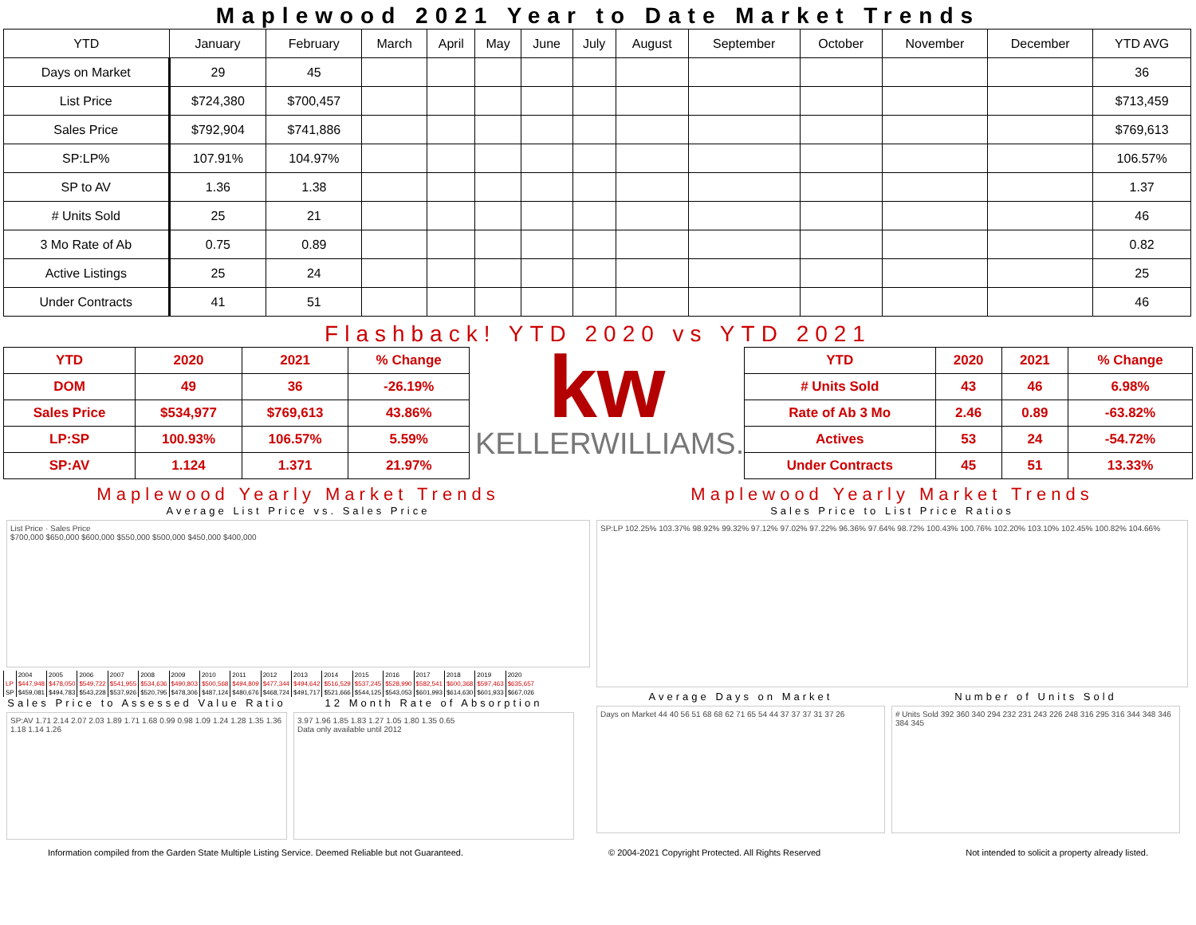Maplewood 2021 Year to Date Market Trends
| YTD | January | February | March | April | May | June | July | August | September | October | November | December | YTD AVG |
| --- | --- | --- | --- | --- | --- | --- | --- | --- | --- | --- | --- | --- | --- |
| Days on Market | 29 | 45 | | | | | | | | | | | 36 |
| List Price | $724,380 | $700,457 | | | | | | | | | | | $713,459 |
| Sales Price | $792,904 | $741,886 | | | | | | | | | | | $769,613 |
| SP:LP% | 107.91% | 104.97% | | | | | | | | | | | 106.57% |
| SP to AV | 1.36 | 1.38 | | | | | | | | | | | 1.37 |
| # Units Sold | 25 | 21 | | | | | | | | | | | 46 |
| 3 Mo Rate of Ab | 0.75 | 0.89 | | | | | | | | | | | 0.82 |
| Active Listings | 25 | 24 | | | | | | | | | | | 25 |
| Under Contracts | 41 | 51 | | | | | | | | | | | 46 |
Flashback! YTD 2020 vs YTD 2021
| YTD | 2020 | 2021 | % Change |
| --- | --- | --- | --- |
| DOM | 49 | 36 | -26.19% |
| Sales Price | $534,977 | $769,613 | 43.86% |
| LP:SP | 100.93% | 106.57% | 5.59% |
| SP:AV | 1.124 | 1.371 | 21.97% |
kw
KELLERWILLIAMS.
| YTD | 2020 | 2021 | % Change |
| --- | --- | --- | --- |
| # Units Sold | 43 | 46 | 6.98% |
| Rate of Ab 3 Mo | 2.46 | 0.89 | -63.82% |
| Actives | 53 | 24 | -54.72% |
| Under Contracts | 45 | 51 | 13.33% |
Maplewood Yearly Market Trends
Average List Price vs. Sales Price
List Price · Sales Price
$700,000 $650,000 $600,000 $550,000 $500,000 $450,000 $400,000
| | 2004 | 2005 | 2006 | 2007 | 2008 | 2009 | 2010 | 2011 | 2012 | 2013 | 2014 | 2015 | 2016 | 2017 | 2018 | 2019 | 2020 |
| LP | $447,948 | $478,050 | $549,722 | $541,955 | $534,636 | $490,803 | $500,568 | $494,809 | $477,344 | $494,642 | $516,529 | $537,245 | $528,990 | $582,541 | $600,368 | $597,463 | $635,657 |
| SP | $459,081 | $494,783 | $543,228 | $537,926 | $520,795 | $478,306 | $487,124 | $480,676 | $468,724 | $491,717 | $521,666 | $544,125 | $543,053 | $601,993 | $614,630 | $601,933 | $667,026 |
Sales Price to Assessed Value Ratio
SP:AV 1.71 2.14 2.07 2.03 1.89 1.71 1.68 0.99 0.98 1.09 1.24 1.28 1.35 1.36 1.18 1.14 1.26
12 Month Rate of Absorption
3.97 1.96 1.85 1.83 1.27 1.05 1.80 1.35 0.65
Data only available until 2012
Maplewood Yearly Market Trends
Sales Price to List Price Ratios
SP:LP 102.25% 103.37% 98.92% 99.32% 97.12% 97.02% 97.22% 96.36% 97.64% 98.72% 100.43% 100.76% 102.20% 103.10% 102.45% 100.82% 104.66%
Average Days on Market
Days on Market 44 40 56 51 68 68 62 71 65 54 44 37 37 37 31 37 26
Number of Units Sold
# Units Sold 392 360 340 294 232 231 243 226 248 316 295 316 344 348 346 384 345
Information compiled from the Garden State Multiple Listing Service. Deemed Reliable but not Guaranteed. © 2004-2021 Copyright Protected. All Rights Reserved Not intended to solicit a property already listed.